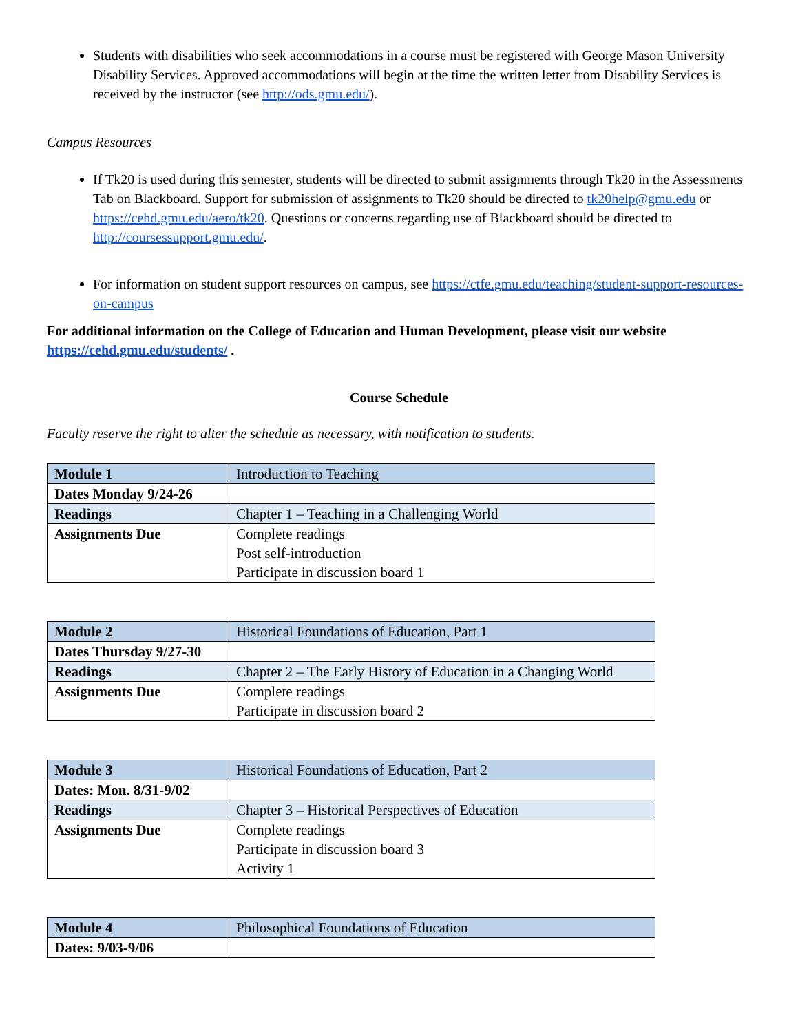Students with disabilities who seek accommodations in a course must be registered with George Mason University Disability Services. Approved accommodations will begin at the time the written letter from Disability Services is received by the instructor (see http://ods.gmu.edu/).
Campus Resources
If Tk20 is used during this semester, students will be directed to submit assignments through Tk20 in the Assessments Tab on Blackboard. Support for submission of assignments to Tk20 should be directed to tk20help@gmu.edu or https://cehd.gmu.edu/aero/tk20. Questions or concerns regarding use of Blackboard should be directed to http://coursessupport.gmu.edu/.
For information on student support resources on campus, see https://ctfe.gmu.edu/teaching/student-support-resources-on-campus
For additional information on the College of Education and Human Development, please visit our website https://cehd.gmu.edu/students/ .
Course Schedule
Faculty reserve the right to alter the schedule as necessary, with notification to students.
| Module 1 | Introduction to Teaching |
| Dates Monday 9/24-26 | |
| Readings | Chapter 1 – Teaching in a Challenging World |
| Assignments Due | Complete readings Post self-introduction Participate in discussion board 1 |
| Module 2 | Historical Foundations of Education, Part 1 |
| Dates Thursday 9/27-30 | |
| Readings | Chapter 2 – The Early History of Education in a Changing World |
| Assignments Due | Complete readings Participate in discussion board 2 |
| Module 3 | Historical Foundations of Education, Part 2 |
| Dates: Mon. 8/31-9/02 | |
| Readings | Chapter 3 – Historical Perspectives of Education |
| Assignments Due | Complete readings Participate in discussion board 3 Activity 1 |
| Module 4 | Philosophical Foundations of Education |
| Dates: 9/03-9/06 | |